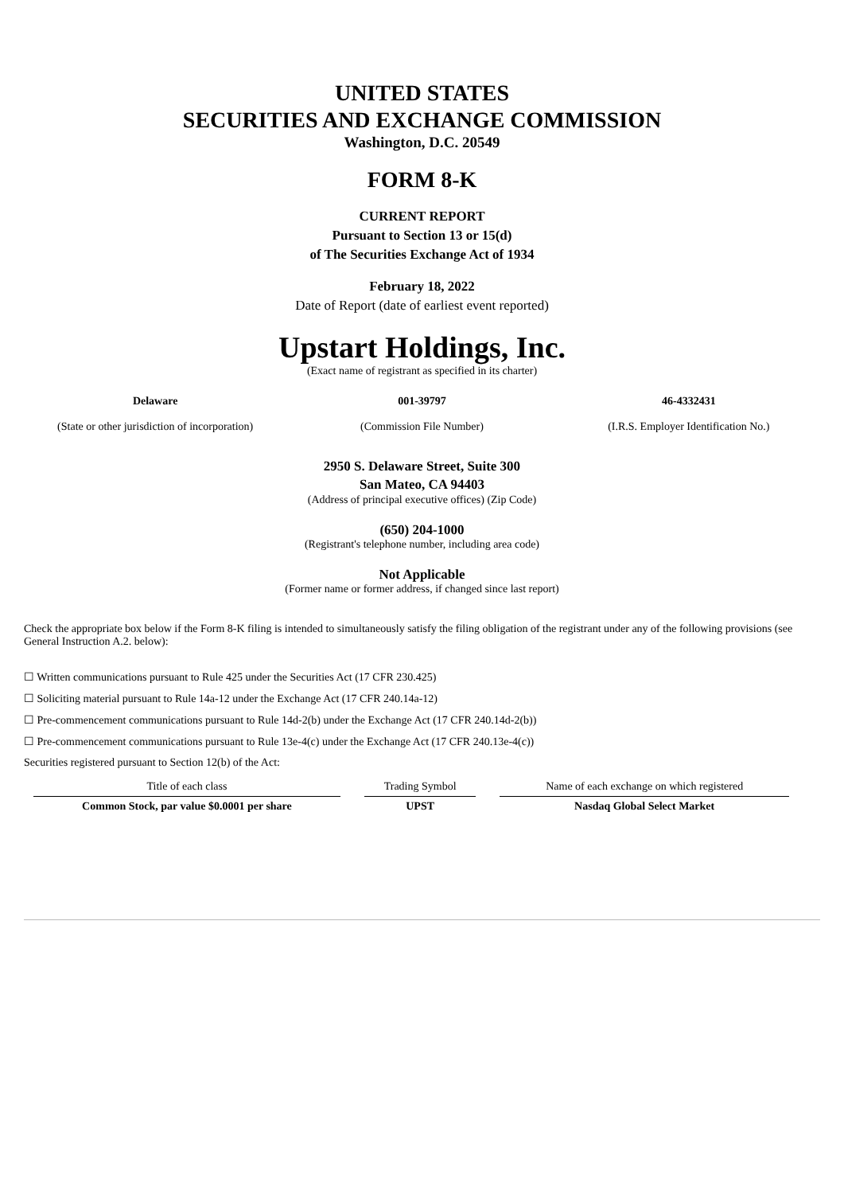UNITED STATES
SECURITIES AND EXCHANGE COMMISSION
Washington, D.C. 20549
FORM 8-K
CURRENT REPORT
Pursuant to Section 13 or 15(d)
of The Securities Exchange Act of 1934
February 18, 2022
Date of Report (date of earliest event reported)
Upstart Holdings, Inc.
(Exact name of registrant as specified in its charter)
Delaware
(State or other jurisdiction of incorporation)
001-39797
(Commission File Number)
46-4332431
(I.R.S. Employer Identification No.)
2950 S. Delaware Street, Suite 300
San Mateo, CA 94403
(Address of principal executive offices) (Zip Code)
(650) 204-1000
(Registrant's telephone number, including area code)
Not Applicable
(Former name or former address, if changed since last report)
Check the appropriate box below if the Form 8-K filing is intended to simultaneously satisfy the filing obligation of the registrant under any of the following provisions (see General Instruction A.2. below):
☐ Written communications pursuant to Rule 425 under the Securities Act (17 CFR 230.425)
☐ Soliciting material pursuant to Rule 14a-12 under the Exchange Act (17 CFR 240.14a-12)
☐ Pre-commencement communications pursuant to Rule 14d-2(b) under the Exchange Act (17 CFR 240.14d-2(b))
☐ Pre-commencement communications pursuant to Rule 13e-4(c) under the Exchange Act (17 CFR 240.13e-4(c))
Securities registered pursuant to Section 12(b) of the Act:
| Title of each class | Trading Symbol | Name of each exchange on which registered |
| --- | --- | --- |
| Common Stock, par value $0.0001 per share | UPST | Nasdaq Global Select Market |